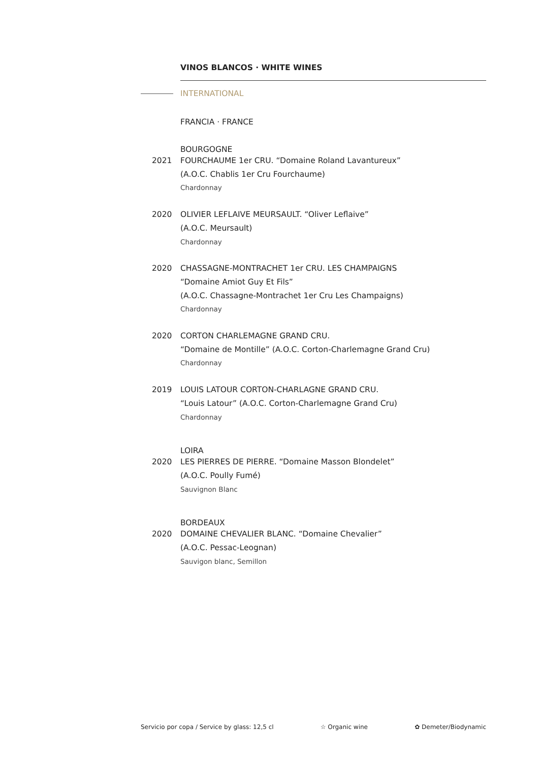VINOS BLANCOS · WHITE WINES
INTERNATIONAL
FRANCIA · FRANCE
BOURGOGNE
2021 FOURCHAUME 1er CRU. “Domaine Roland Lavantureux”
(A.O.C. Chablis 1er Cru Fourchaume)
Chardonnay
2020 OLIVIER LEFLAIVE MEURSAULT. “Oliver Leflaive”
(A.O.C. Meursault)
Chardonnay
2020 CHASSAGNE-MONTRACHET 1er CRU. LES CHAMPAIGNS
“Domaine Amiot Guy Et Fils”
(A.O.C. Chassagne-Montrachet 1er Cru Les Champaigns)
Chardonnay
2020 CORTON CHARLEMAGNE GRAND CRU.
“Domaine de Montille” (A.O.C. Corton-Charlemagne Grand Cru)
Chardonnay
2019 LOUIS LATOUR CORTON-CHARLAGNE GRAND CRU.
“Louis Latour” (A.O.C. Corton-Charlemagne Grand Cru)
Chardonnay
LOIRA
2020 LES PIERRES DE PIERRE. “Domaine Masson Blondelet”
(A.O.C. Poully Fumé)
Sauvignon Blanc
BORDEAUX
2020 DOMAINE CHEVALIER BLANC. “Domaine Chevalier”
(A.O.C. Pessac-Leognan)
Sauvigon blanc, Semillon
Servicio por copa / Service by glass: 12,5 cl ☆ Organic wine ✿ Demeter/Biodynamic